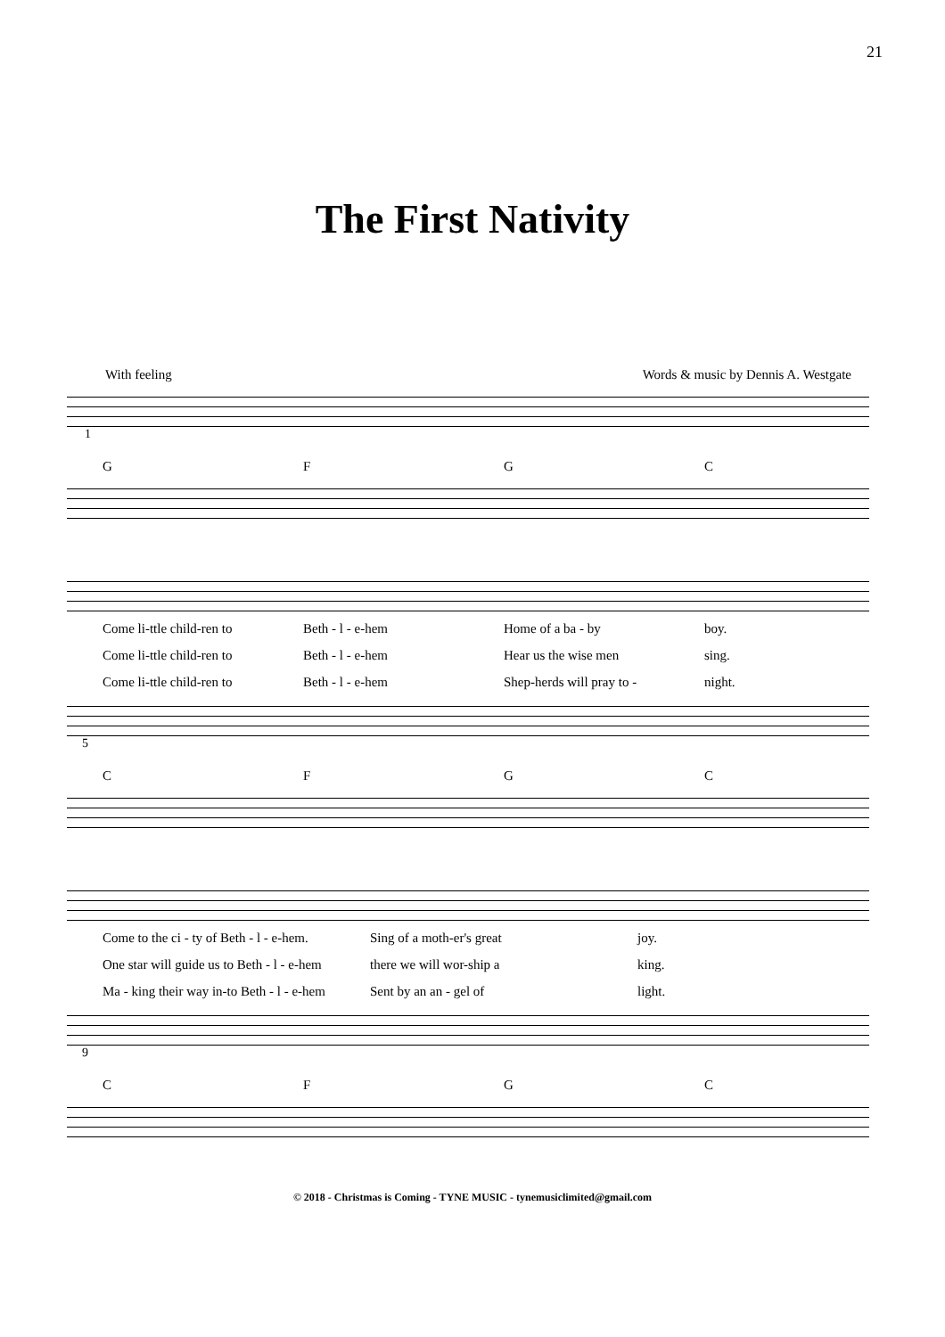21
The First Nativity
With feeling Words & music by Dennis A. Westgate
1
GFGC
Come li-ttle child-ren to Beth - l - e-hem Home of a ba - by boy.
Come li-ttle child-ren to Beth - l - e-hem Hear us the wise men sing.
Come li-ttle child-ren to Beth - l - e-hem Shep-herds will pray to - night.
5
CFGC
Come to the ci - ty of Beth - l - e-hem.
Sing of a moth-er's great joy.
One star will guide us to Beth - l - e-hem
there we will wor-ship a king.
Ma - king their way in-to Beth - l - e-hem
Sent by an an - gel of light.
9
CFGC
© 2018 - Christmas is Coming - TYNE MUSIC - tynemusiclimited@gmail.com